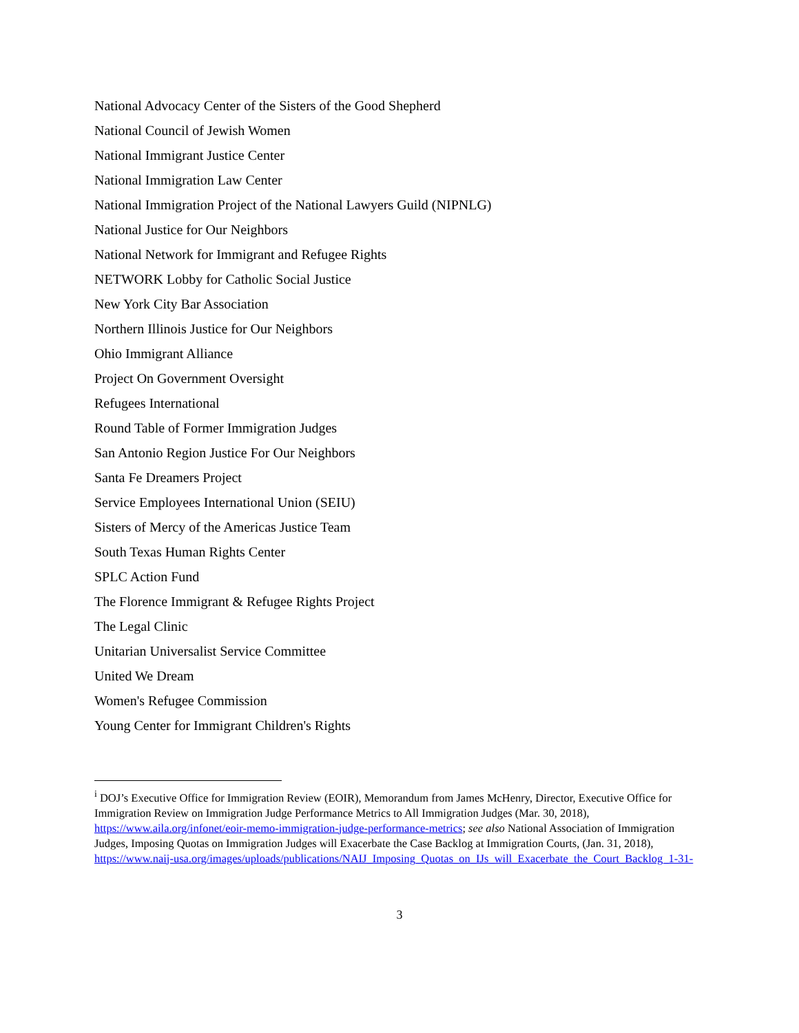National Advocacy Center of the Sisters of the Good Shepherd
National Council of Jewish Women
National Immigrant Justice Center
National Immigration Law Center
National Immigration Project of the National Lawyers Guild (NIPNLG)
National Justice for Our Neighbors
National Network for Immigrant and Refugee Rights
NETWORK Lobby for Catholic Social Justice
New York City Bar Association
Northern Illinois Justice for Our Neighbors
Ohio Immigrant Alliance
Project On Government Oversight
Refugees International
Round Table of Former Immigration Judges
San Antonio Region Justice For Our Neighbors
Santa Fe Dreamers Project
Service Employees International Union (SEIU)
Sisters of Mercy of the Americas Justice Team
South Texas Human Rights Center
SPLC Action Fund
The Florence Immigrant & Refugee Rights Project
The Legal Clinic
Unitarian Universalist Service Committee
United We Dream
Women's Refugee Commission
Young Center for Immigrant Children's Rights
<sup>i</sup> DOJ’s Executive Office for Immigration Review (EOIR), Memorandum from James McHenry, Director, Executive Office for Immigration Review on Immigration Judge Performance Metrics to All Immigration Judges (Mar. 30, 2018), https://www.aila.org/infonet/eoir-memo-immigration-judge-performance-metrics; see also National Association of Immigration Judges, Imposing Quotas on Immigration Judges will Exacerbate the Case Backlog at Immigration Courts, (Jan. 31, 2018), https://www.naij-usa.org/images/uploads/publications/NAIJ_Imposing_Quotas_on_IJs_will_Exacerbate_the_Court_Backlog_1-31-
3